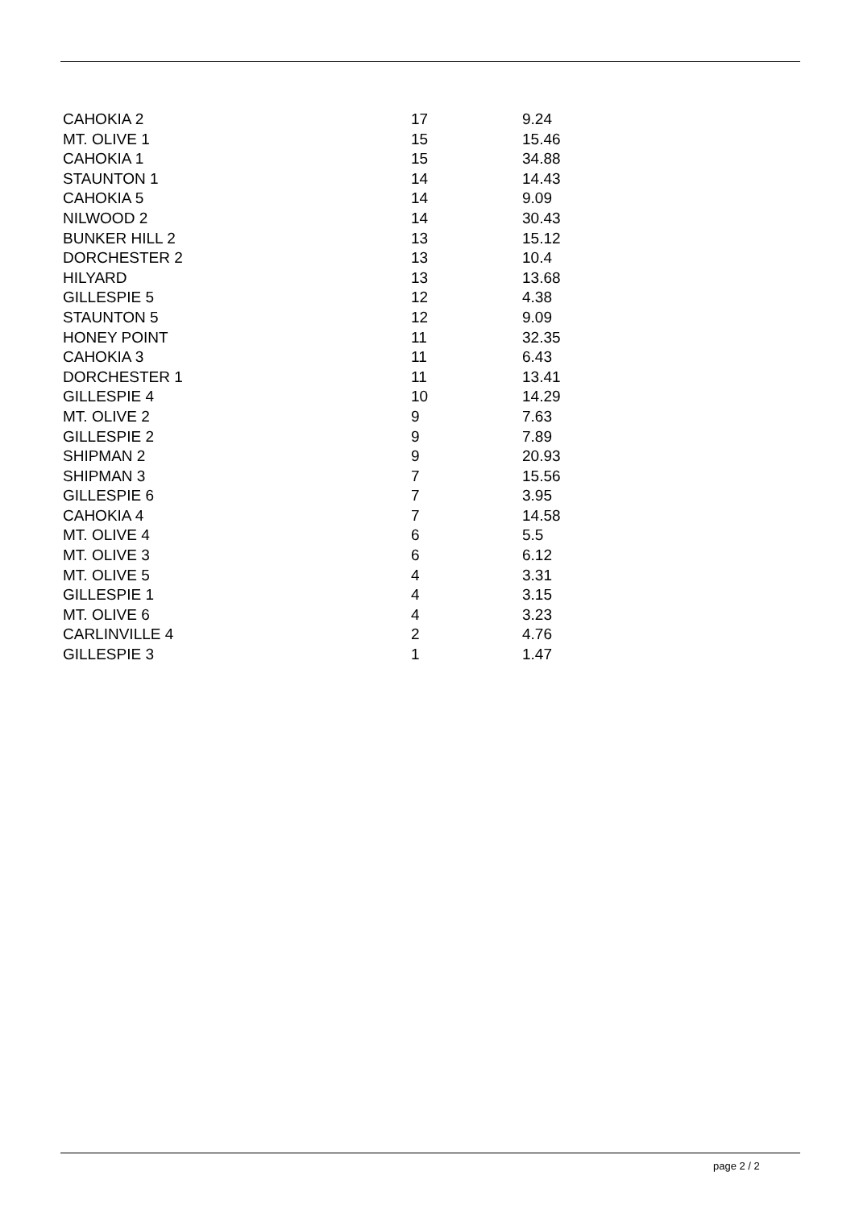| CAHOKIA 2 | 17 | 9.24 |
| MT. OLIVE 1 | 15 | 15.46 |
| CAHOKIA 1 | 15 | 34.88 |
| STAUNTON 1 | 14 | 14.43 |
| CAHOKIA 5 | 14 | 9.09 |
| NILWOOD 2 | 14 | 30.43 |
| BUNKER HILL 2 | 13 | 15.12 |
| DORCHESTER 2 | 13 | 10.4 |
| HILYARD | 13 | 13.68 |
| GILLESPIE 5 | 12 | 4.38 |
| STAUNTON 5 | 12 | 9.09 |
| HONEY POINT | 11 | 32.35 |
| CAHOKIA 3 | 11 | 6.43 |
| DORCHESTER 1 | 11 | 13.41 |
| GILLESPIE 4 | 10 | 14.29 |
| MT. OLIVE 2 | 9 | 7.63 |
| GILLESPIE 2 | 9 | 7.89 |
| SHIPMAN 2 | 9 | 20.93 |
| SHIPMAN 3 | 7 | 15.56 |
| GILLESPIE 6 | 7 | 3.95 |
| CAHOKIA 4 | 7 | 14.58 |
| MT. OLIVE 4 | 6 | 5.5 |
| MT. OLIVE 3 | 6 | 6.12 |
| MT. OLIVE 5 | 4 | 3.31 |
| GILLESPIE 1 | 4 | 3.15 |
| MT. OLIVE 6 | 4 | 3.23 |
| CARLINVILLE 4 | 2 | 4.76 |
| GILLESPIE 3 | 1 | 1.47 |
page 2 / 2